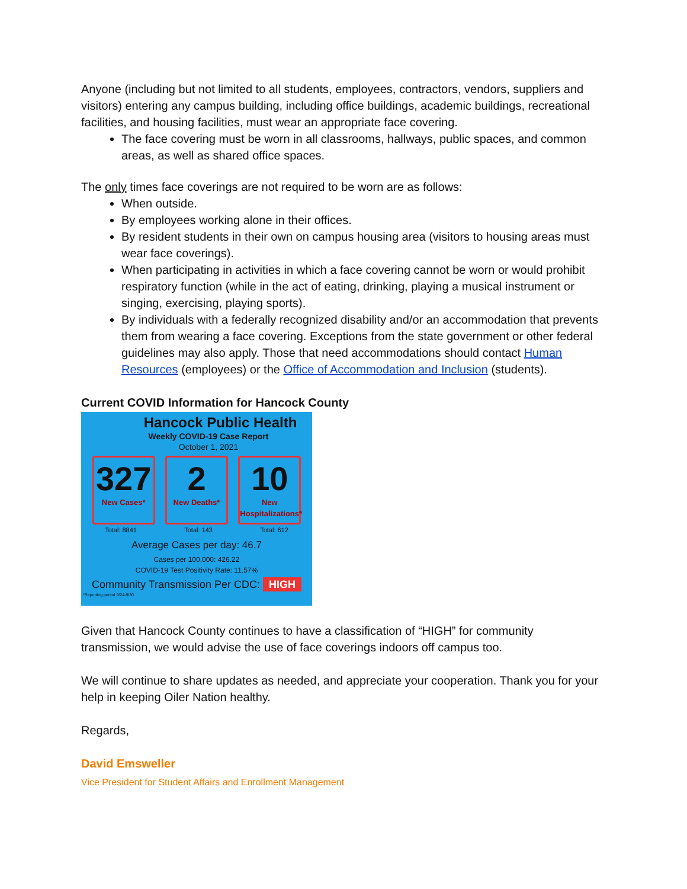Anyone (including but not limited to all students, employees, contractors, vendors, suppliers and visitors) entering any campus building, including office buildings, academic buildings, recreational facilities, and housing facilities, must wear an appropriate face covering.
The face covering must be worn in all classrooms, hallways, public spaces, and common areas, as well as shared office spaces.
The only times face coverings are not required to be worn are as follows:
When outside.
By employees working alone in their offices.
By resident students in their own on campus housing area (visitors to housing areas must wear face coverings).
When participating in activities in which a face covering cannot be worn or would prohibit respiratory function (while in the act of eating, drinking, playing a musical instrument or singing, exercising, playing sports).
By individuals with a federally recognized disability and/or an accommodation that prevents them from wearing a face covering. Exceptions from the state government or other federal guidelines may also apply. Those that need accommodations should contact Human Resources (employees) or the Office of Accommodation and Inclusion (students).
Current COVID Information for Hancock County
Hancock Public Health
Weekly COVID-19 Case Report
October 1, 2021
327
New Cases*
2
New Deaths*
10
New Hospitalizations*
Total: 8841 Total: 143 Total: 612
Average Cases per day: 46.7
Cases per 100,000: 426.22
COVID-19 Test Positivity Rate: 11.57%
Community Transmission Per CDC: HIGH
*Reporting period 9/24-9/30
Given that Hancock County continues to have a classification of “HIGH” for community transmission, we would advise the use of face coverings indoors off campus too.
We will continue to share updates as needed, and appreciate your cooperation. Thank you for your help in keeping Oiler Nation healthy.
Regards,
David Emsweller
Vice President for Student Affairs and Enrollment Management